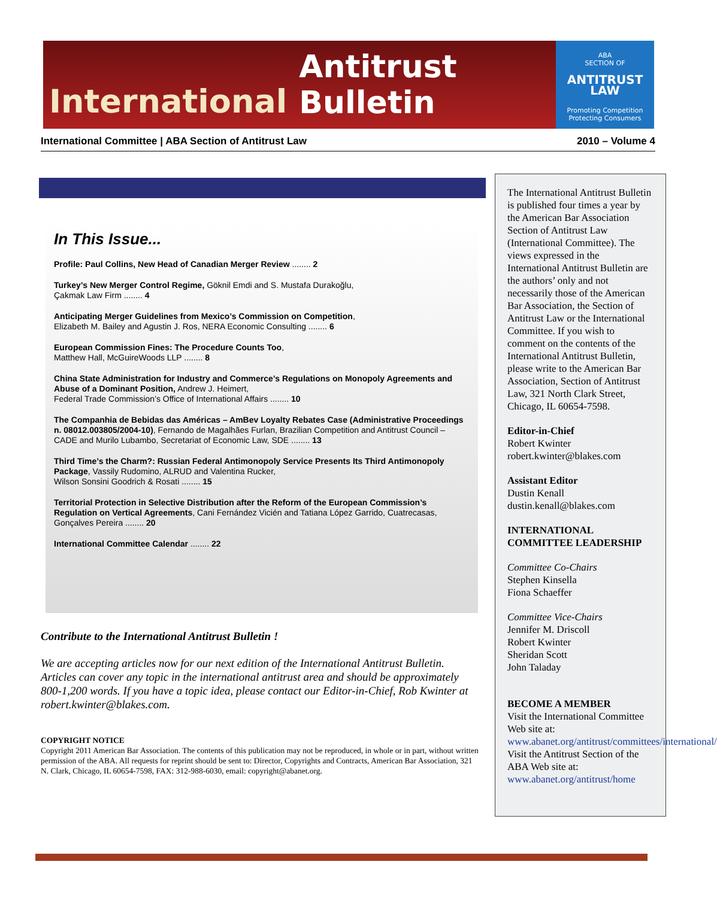International Antitrust Bulletin
ABA
SECTION OF
ANTITRUST
LAW
Promoting Competition
Protecting Consumers
International Committee | ABA Section of Antitrust Law 2010 – Volume 4
In This Issue...
Profile: Paul Collins, New Head of Canadian Merger Review ........ 2
Turkey’s New Merger Control Regime, Göknil Emdi and S. Mustafa Durakoğlu,
Çakmak Law Firm ........ 4
Anticipating Merger Guidelines from Mexico’s Commission on Competition,
Elizabeth M. Bailey and Agustin J. Ros, NERA Economic Consulting ........ 6
European Commission Fines: The Procedure Counts Too,
Matthew Hall, McGuireWoods LLP ........ 8
China State Administration for Industry and Commerce’s Regulations on Monopoly Agreements and Abuse of a Dominant Position, Andrew J. Heimert,
Federal Trade Commission’s Office of International Affairs ........ 10
The Companhia de Bebidas das Américas – AmBev Loyalty Rebates Case (Administrative Proceedings n. 08012.003805/2004-10), Fernando de Magalhães Furlan, Brazilian Competition and Antitrust Council – CADE and Murilo Lubambo, Secretariat of Economic Law, SDE ........ 13
Third Time’s the Charm?: Russian Federal Antimonopoly Service Presents Its Third Antimonopoly Package, Vassily Rudomino, ALRUD and Valentina Rucker,
Wilson Sonsini Goodrich & Rosati ........ 15
Territorial Protection in Selective Distribution after the Reform of the European Commission’s Regulation on Vertical Agreements, Cani Fernández Vicién and Tatiana López Garrido, Cuatrecasas, Gonçalves Pereira ........ 20
International Committee Calendar ........ 22
Contribute to the International Antitrust Bulletin !
We are accepting articles now for our next edition of the International Antitrust Bulletin. Articles can cover any topic in the international antitrust area and should be approximately 800-1,200 words. If you have a topic idea, please contact our Editor-in-Chief, Rob Kwinter at robert.kwinter@blakes.com.
COPYRIGHT NOTICE
Copyright 2011 American Bar Association. The contents of this publication may not be reproduced, in whole or in part, without written permission of the ABA. All requests for reprint should be sent to: Director, Copyrights and Contracts, American Bar Association, 321 N. Clark, Chicago, IL 60654-7598, FAX: 312-988-6030, email: copyright@abanet.org.
The International Antitrust Bulletin is published four times a year by the American Bar Association Section of Antitrust Law (International Committee). The views expressed in the International Antitrust Bulletin are the authors’ only and not necessarily those of the American Bar Association, the Section of Antitrust Law or the International Committee. If you wish to comment on the contents of the International Antitrust Bulletin, please write to the American Bar Association, Section of Antitrust Law, 321 North Clark Street, Chicago, IL 60654-7598.
Editor-in-Chief
Robert Kwinter
robert.kwinter@blakes.com
Assistant Editor
Dustin Kenall
dustin.kenall@blakes.com
INTERNATIONAL COMMITTEE LEADERSHIP
Committee Co-Chairs
Stephen Kinsella
Fiona Schaeffer
Committee Vice-Chairs
Jennifer M. Driscoll
Robert Kwinter
Sheridan Scott
John Taladay
BECOME A MEMBER
Visit the International Committee Web site at:
www.abanet.org/antitrust/committees/international/
Visit the Antitrust Section of the ABA Web site at:
www.abanet.org/antitrust/home